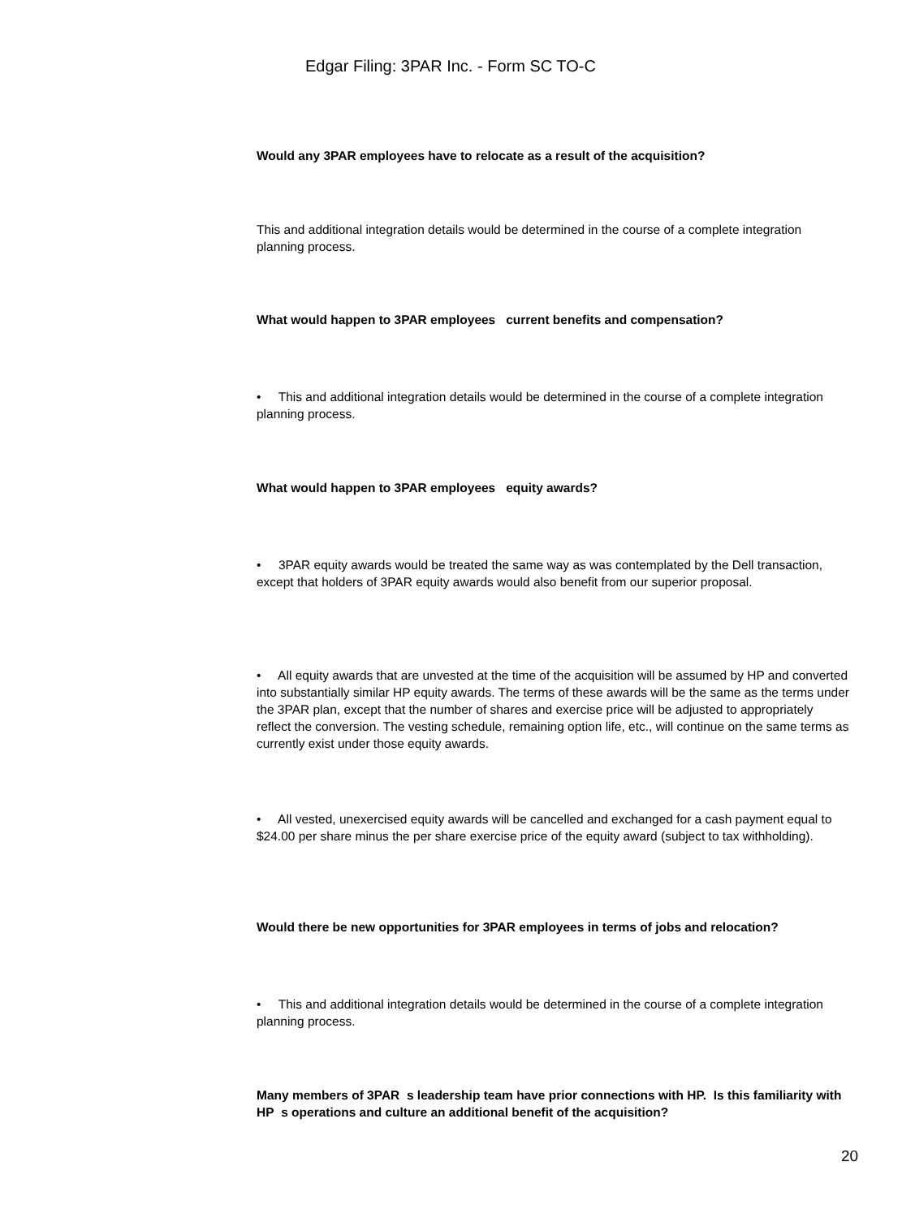Edgar Filing: 3PAR Inc. - Form SC TO-C
Would any 3PAR employees have to relocate as a result of the acquisition?
This and additional integration details would be determined in the course of a complete integration planning process.
What would happen to 3PAR employees current benefits and compensation?
• This and additional integration details would be determined in the course of a complete integration planning process.
What would happen to 3PAR employees equity awards?
• 3PAR equity awards would be treated the same way as was contemplated by the Dell transaction, except that holders of 3PAR equity awards would also benefit from our superior proposal.
• All equity awards that are unvested at the time of the acquisition will be assumed by HP and converted into substantially similar HP equity awards. The terms of these awards will be the same as the terms under the 3PAR plan, except that the number of shares and exercise price will be adjusted to appropriately reflect the conversion. The vesting schedule, remaining option life, etc., will continue on the same terms as currently exist under those equity awards.
• All vested, unexercised equity awards will be cancelled and exchanged for a cash payment equal to $24.00 per share minus the per share exercise price of the equity award (subject to tax withholding).
Would there be new opportunities for 3PAR employees in terms of jobs and relocation?
• This and additional integration details would be determined in the course of a complete integration planning process.
Many members of 3PAR s leadership team have prior connections with HP. Is this familiarity with HP s operations and culture an additional benefit of the acquisition?
20